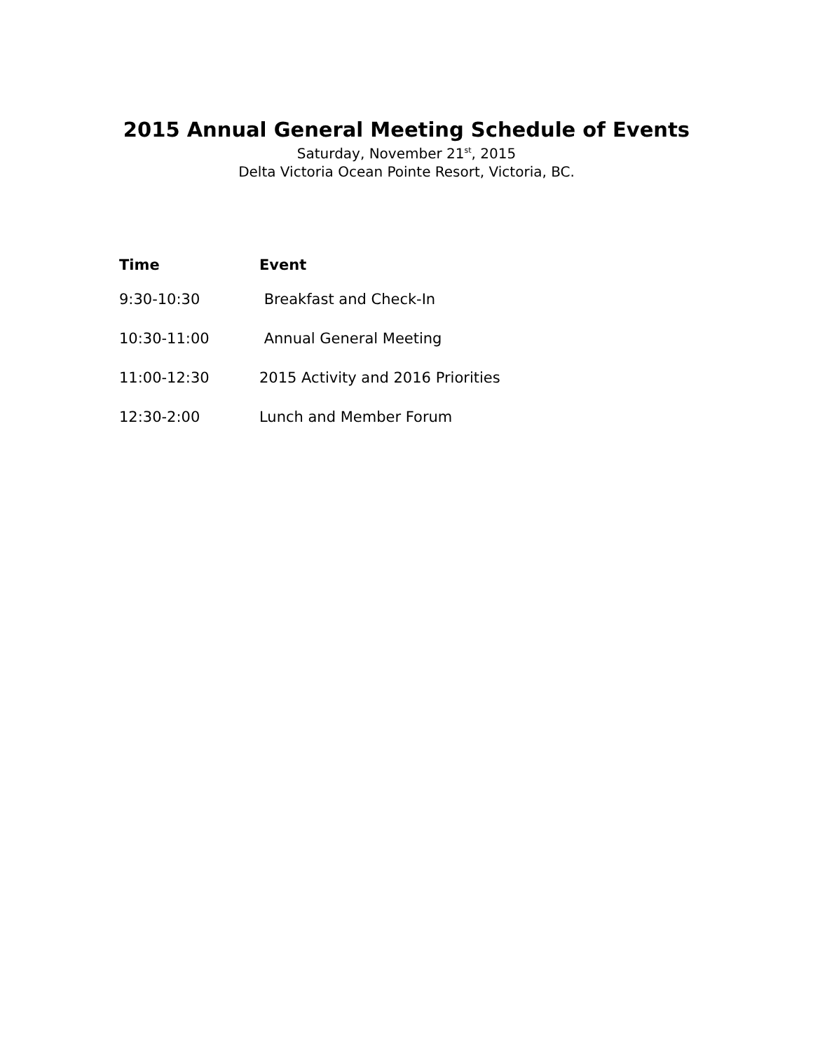2015 Annual General Meeting Schedule of Events
Saturday, November 21<sup>st</sup>, 2015
Delta Victoria Ocean Pointe Resort, Victoria, BC.
| Time | Event |
| --- | --- |
| 9:30-10:30 | Breakfast and Check-In |
| 10:30-11:00 | Annual General Meeting |
| 11:00-12:30 | 2015 Activity and 2016 Priorities |
| 12:30-2:00 | Lunch and Member Forum |